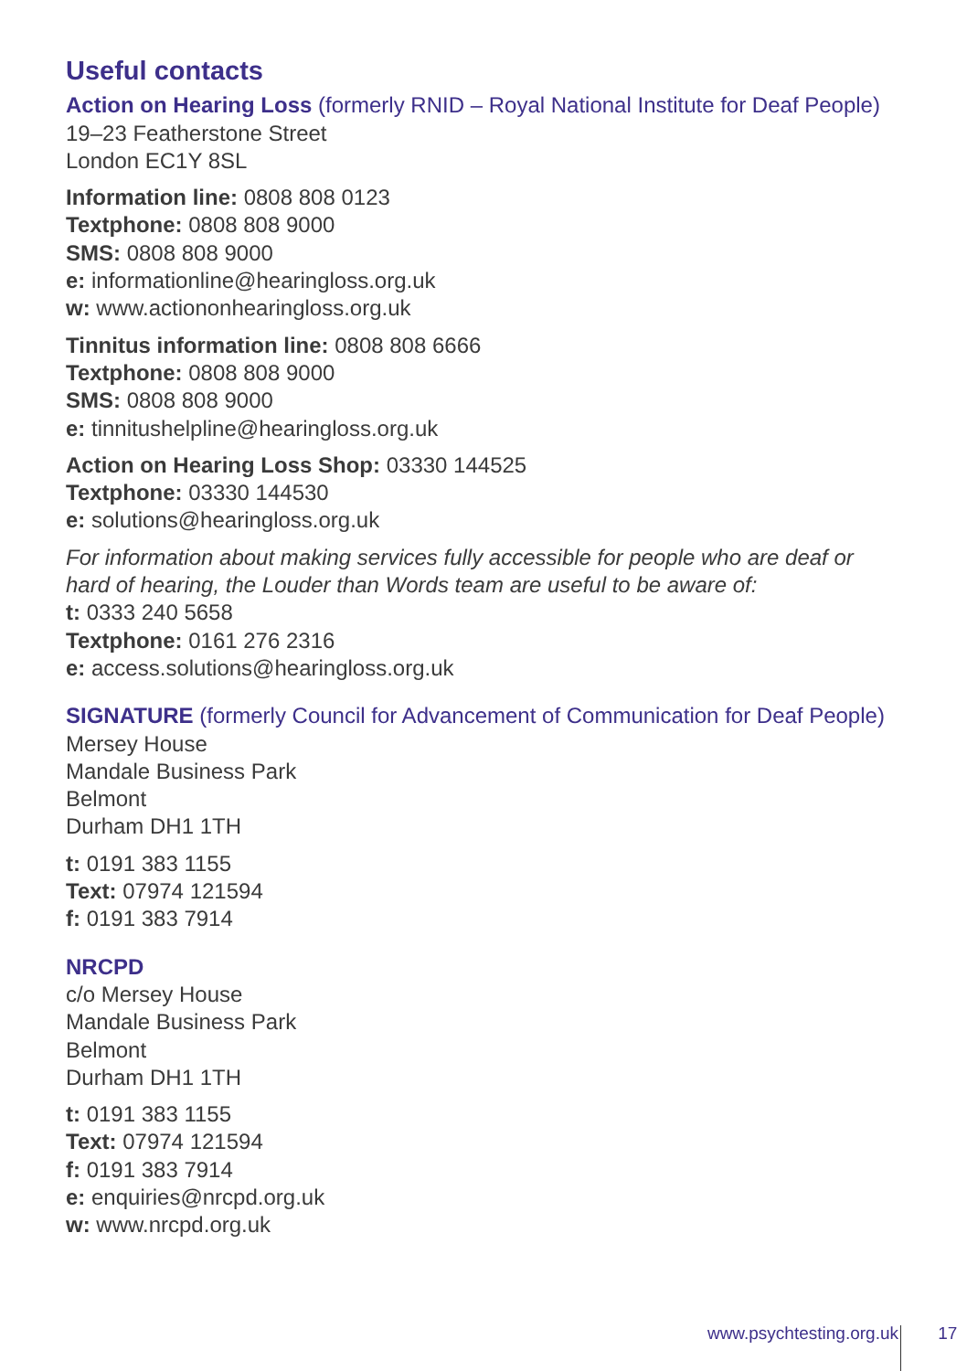Useful contacts
Action on Hearing Loss (formerly RNID – Royal National Institute for Deaf People)
19–23 Featherstone Street
London EC1Y 8SL
Information line: 0808 808 0123
Textphone: 0808 808 9000
SMS: 0808 808 9000
e: informationline@hearingloss.org.uk
w: www.actiononhearingloss.org.uk
Tinnitus information line: 0808 808 6666
Textphone: 0808 808 9000
SMS: 0808 808 9000
e: tinnitushelpline@hearingloss.org.uk
Action on Hearing Loss Shop: 03330 144525
Textphone: 03330 144530
e: solutions@hearingloss.org.uk
For information about making services fully accessible for people who are deaf or
hard of hearing, the Louder than Words team are useful to be aware of:
t: 0333 240 5658
Textphone: 0161 276 2316
e: access.solutions@hearingloss.org.uk
SIGNATURE (formerly Council for Advancement of Communication for Deaf People)
Mersey House
Mandale Business Park
Belmont
Durham DH1 1TH
t: 0191 383 1155
Text: 07974 121594
f: 0191 383 7914
NRCPD
c/o Mersey House
Mandale Business Park
Belmont
Durham DH1 1TH
t: 0191 383 1155
Text: 07974 121594
f: 0191 383 7914
e: enquiries@nrcpd.org.uk
w: www.nrcpd.org.uk
www.psychtesting.org.uk 17